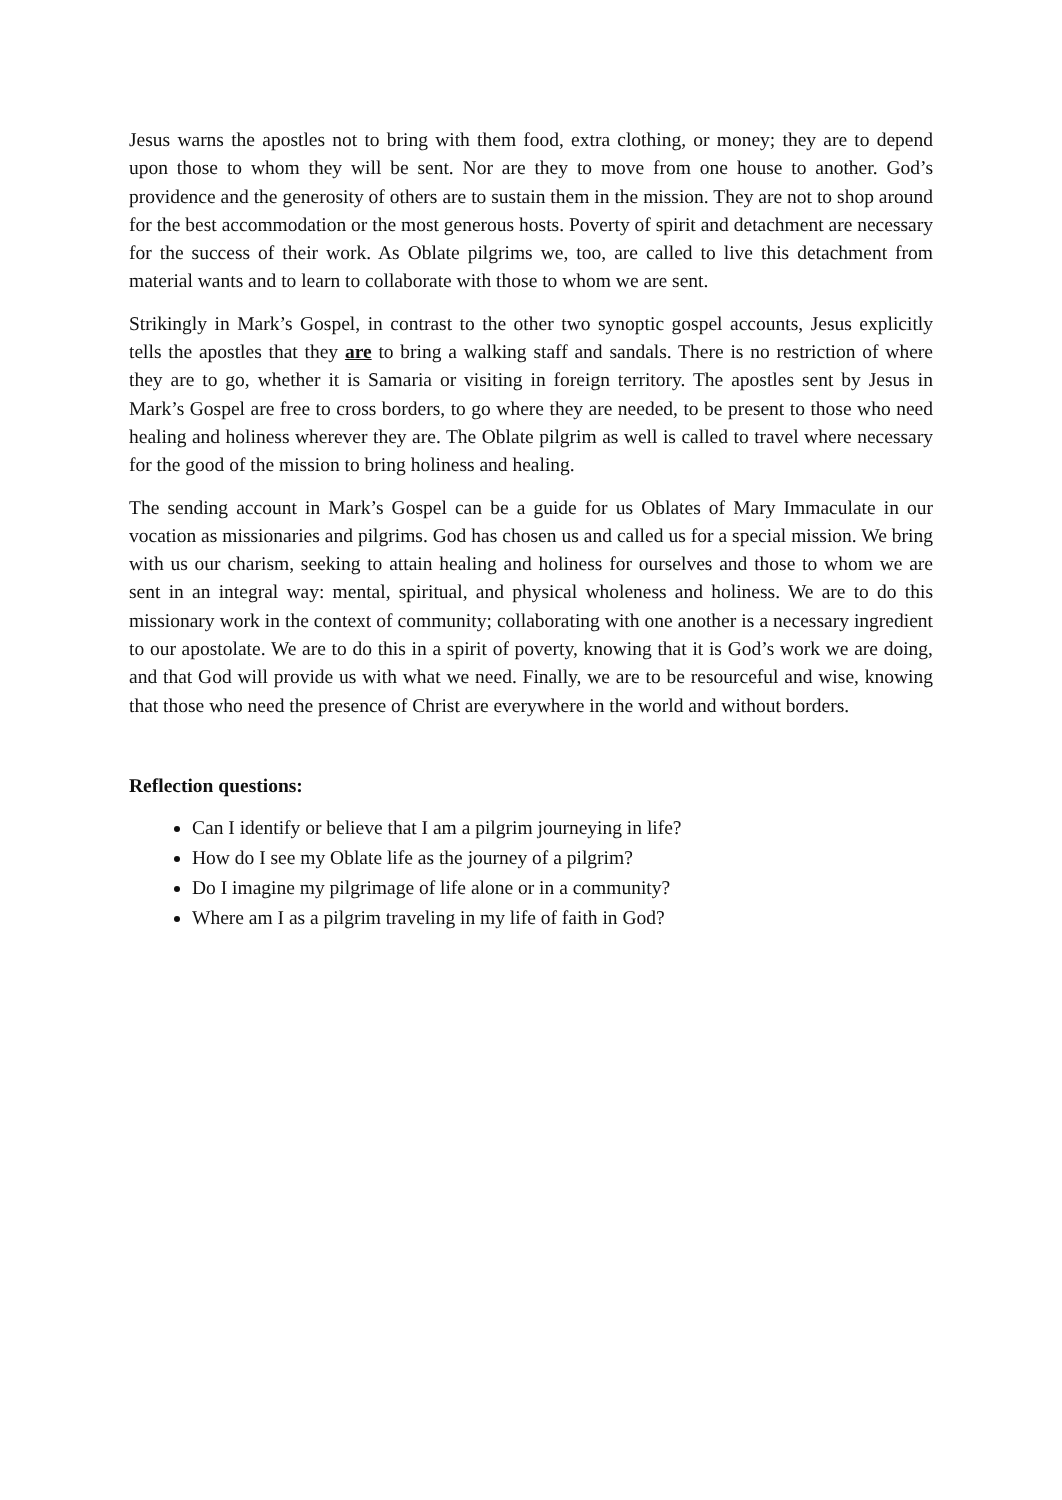Jesus warns the apostles not to bring with them food, extra clothing, or money; they are to depend upon those to whom they will be sent. Nor are they to move from one house to another. God’s providence and the generosity of others are to sustain them in the mission. They are not to shop around for the best accommodation or the most generous hosts. Poverty of spirit and detachment are necessary for the success of their work. As Oblate pilgrims we, too, are called to live this detachment from material wants and to learn to collaborate with those to whom we are sent.
Strikingly in Mark’s Gospel, in contrast to the other two synoptic gospel accounts, Jesus explicitly tells the apostles that they are to bring a walking staff and sandals. There is no restriction of where they are to go, whether it is Samaria or visiting in foreign territory. The apostles sent by Jesus in Mark’s Gospel are free to cross borders, to go where they are needed, to be present to those who need healing and holiness wherever they are. The Oblate pilgrim as well is called to travel where necessary for the good of the mission to bring holiness and healing.
The sending account in Mark’s Gospel can be a guide for us Oblates of Mary Immaculate in our vocation as missionaries and pilgrims. God has chosen us and called us for a special mission. We bring with us our charism, seeking to attain healing and holiness for ourselves and those to whom we are sent in an integral way: mental, spiritual, and physical wholeness and holiness. We are to do this missionary work in the context of community; collaborating with one another is a necessary ingredient to our apostolate. We are to do this in a spirit of poverty, knowing that it is God’s work we are doing, and that God will provide us with what we need. Finally, we are to be resourceful and wise, knowing that those who need the presence of Christ are everywhere in the world and without borders.
Reflection questions:
Can I identify or believe that I am a pilgrim journeying in life?
How do I see my Oblate life as the journey of a pilgrim?
Do I imagine my pilgrimage of life alone or in a community?
Where am I as a pilgrim traveling in my life of faith in God?